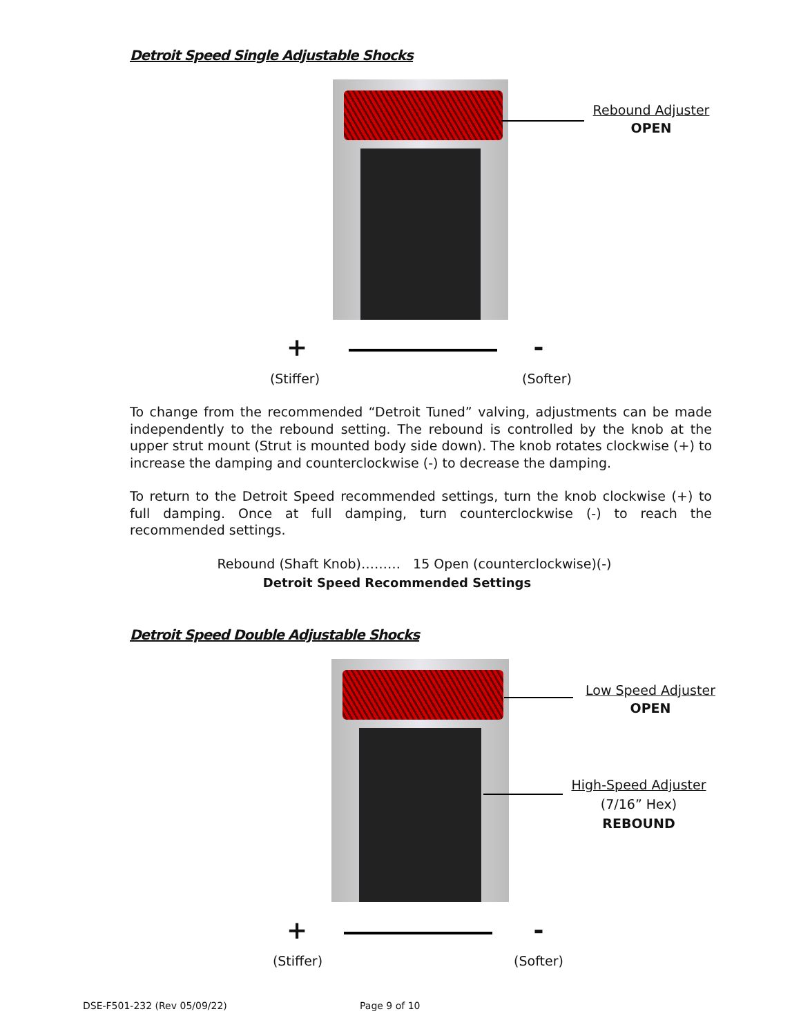Detroit Speed Single Adjustable Shocks
Rebound Adjuster
OPEN
+ -
(Stiffer)
(Softer)
To change from the recommended “Detroit Tuned” valving, adjustments can be made independently to the rebound setting. The rebound is controlled by the knob at the upper strut mount (Strut is mounted body side down). The knob rotates clockwise (+) to increase the damping and counterclockwise (-) to decrease the damping.
To return to the Detroit Speed recommended settings, turn the knob clockwise (+) to full damping. Once at full damping, turn counterclockwise (-) to reach the recommended settings.
Rebound (Shaft Knob)……… 15 Open (counterclockwise)(-)
Detroit Speed Recommended Settings
Detroit Speed Double Adjustable Shocks
Low Speed Adjuster
OPEN
High-Speed Adjuster
(7/16” Hex)
REBOUND
+ -
(Stiffer)
(Softer)
DSE-F501-232 (Rev 05/09/22) Page 9 of 10